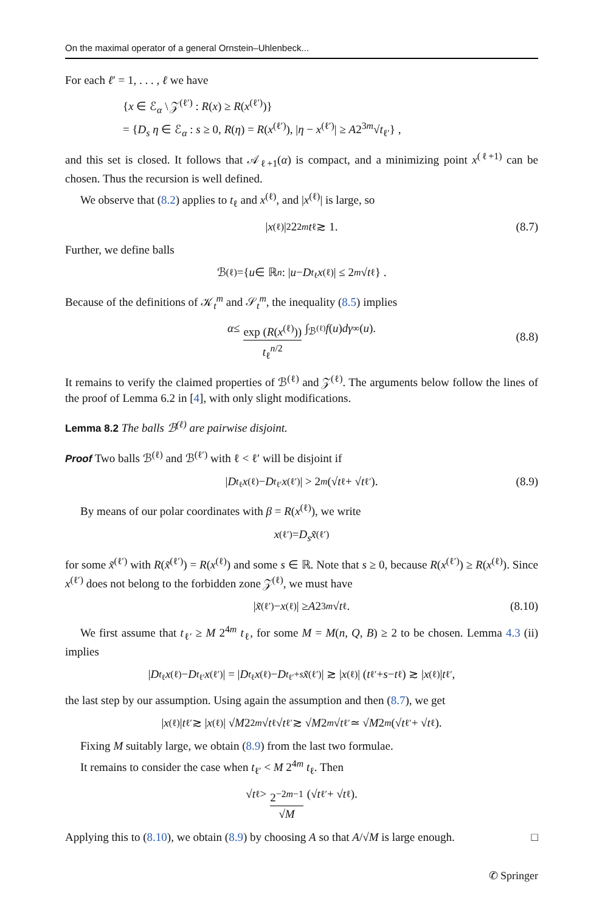On the maximal operator of a general Ornstein–Uhlenbeck...
For each ℓ′ = 1, . . . , ℓ we have
{x ∈ ℰ<sub>α</sub> \ 𝒵<sup>(ℓ′)</sup> : R(x) ≥ R(x<sup>(ℓ′)</sup>)}
= {D<sub>s</sub> η ∈ ℰ<sub>α</sub> : s ≥ 0, R(η) = R(x<sup>(ℓ′)</sup>), |η − x<sup>(ℓ′)</sup>| ≥ A2<sup>3m</sup>√t<sub>ℓ′</sub>} ,
and this set is closed. It follows that 𝒜<sub>ℓ+1</sub>(α) is compact, and a minimizing point x<sup>(ℓ+1)</sup> can be chosen. Thus the recursion is well defined.
We observe that (8.2) applies to t<sub>ℓ</sub> and x<sup>(ℓ)</sup>, and |x<sup>(ℓ)</sup>| is large, so
| x<sup>(ℓ)</sup>|<sup>2</sup> 2<sup>2m</sup> t<sub>ℓ</sub> ≳ 1. (8.7)
Further, we define balls
ℬ<sup>(ℓ)</sup> ={ u ∈ ℝ<sup>n</sup> : | u − D<sub>t<sub>ℓ</sub></sub> x<sup>(ℓ)</sup>| ≤ 2<sup>m</sup> √ t<sub>ℓ</sub> } .
Because of the definitions of 𝒦<sub>t</sub><sup>m</sup> and 𝒮<sub>t</sub><sup>m</sup>, the inequality (8.5) implies
α ≤ exp (R(x<sup>(ℓ)</sup>)) t<sub>ℓ</sub><sup>n/2</sup> ∫<sub>ℬ<sup>(ℓ)</sup></sub> f (u) dγ<sub>∞</sub>(u).
(8.8)
It remains to verify the claimed properties of ℬ<sup>(ℓ)</sup> and 𝒵<sup>(ℓ)</sup>. The arguments below follow the lines of the proof of Lemma 6.2 in [4], with only slight modifications.
Lemma 8.2 The balls ℬ<sup>(ℓ)</sup> are pairwise disjoint.
Proof Two balls ℬ<sup>(ℓ)</sup> and ℬ<sup>(ℓ′)</sup> with ℓ < ℓ′ will be disjoint if
| D<sub>t<sub>ℓ</sub></sub> x<sup>(ℓ)</sup> − D<sub>t<sub>ℓ′</sub></sub> x<sup>(ℓ′)</sup>| > 2<sup>m</sup> (√ t<sub>ℓ</sub> + √ t<sub>ℓ′</sub>). (8.9)
By means of our polar coordinates with β = R(x<sup>(ℓ)</sup>), we write
x<sup>(ℓ′)</sup> = D<sub>s</sub> x̃<sup>(ℓ′)</sup>
for some x̃<sup>(ℓ′)</sup> with R(x̃<sup>(ℓ′)</sup>) = R(x<sup>(ℓ)</sup>) and some s ∈ ℝ. Note that s ≥ 0, because R(x<sup>(ℓ′)</sup>) ≥ R(x<sup>(ℓ)</sup>). Since x<sup>(ℓ′)</sup> does not belong to the forbidden zone 𝒵<sup>(ℓ)</sup>, we must have
| x̃<sup>(ℓ′)</sup> − x<sup>(ℓ)</sup>| ≥ A 2<sup>3m</sup> √ t<sub>ℓ</sub>. (8.10)
We first assume that t<sub>ℓ′</sub> ≥ M 2<sup>4m</sup> t<sub>ℓ</sub>, for some M = M(n, Q, B) ≥ 2 to be chosen. Lemma 4.3 (ii) implies
| D<sub>t<sub>ℓ</sub></sub> x<sup>(ℓ)</sup> − D<sub>t<sub>ℓ′</sub></sub> x<sup>(ℓ′)</sup>| = | D<sub>t<sub>ℓ</sub></sub> x<sup>(ℓ)</sup> − D<sub>t<sub>ℓ′</sub>+s</sub> x̃<sup>(ℓ′)</sup>| ≳ | x<sup>(ℓ)</sup>| (t<sub>ℓ′</sub> + s − t<sub>ℓ</sub>) ≳ | x<sup>(ℓ)</sup>| t<sub>ℓ′</sub>,
the last step by our assumption. Using again the assumption and then (8.7), we get
| x<sup>(ℓ)</sup>| t<sub>ℓ′</sub> ≳ | x<sup>(ℓ)</sup>| √ M 2<sup>2m</sup> √ t<sub>ℓ</sub> √ t<sub>ℓ′</sub> ≳ √ M 2<sup>m</sup> √ t<sub>ℓ′</sub> ≃ √ M 2<sup>m</sup> (√ t<sub>ℓ′</sub> + √ t<sub>ℓ</sub>).
Fixing M suitably large, we obtain (8.9) from the last two formulae.
It remains to consider the case when t<sub>ℓ′</sub> < M 2<sup>4m</sup> t<sub>ℓ</sub>. Then
√ t<sub>ℓ</sub> > 2<sup>−2m−1</sup> √M (√ t<sub>ℓ′</sub> + √ t<sub>ℓ</sub>).
Applying this to (8.10), we obtain (8.9) by choosing A so that A/√M is large enough. □
✆ Springer